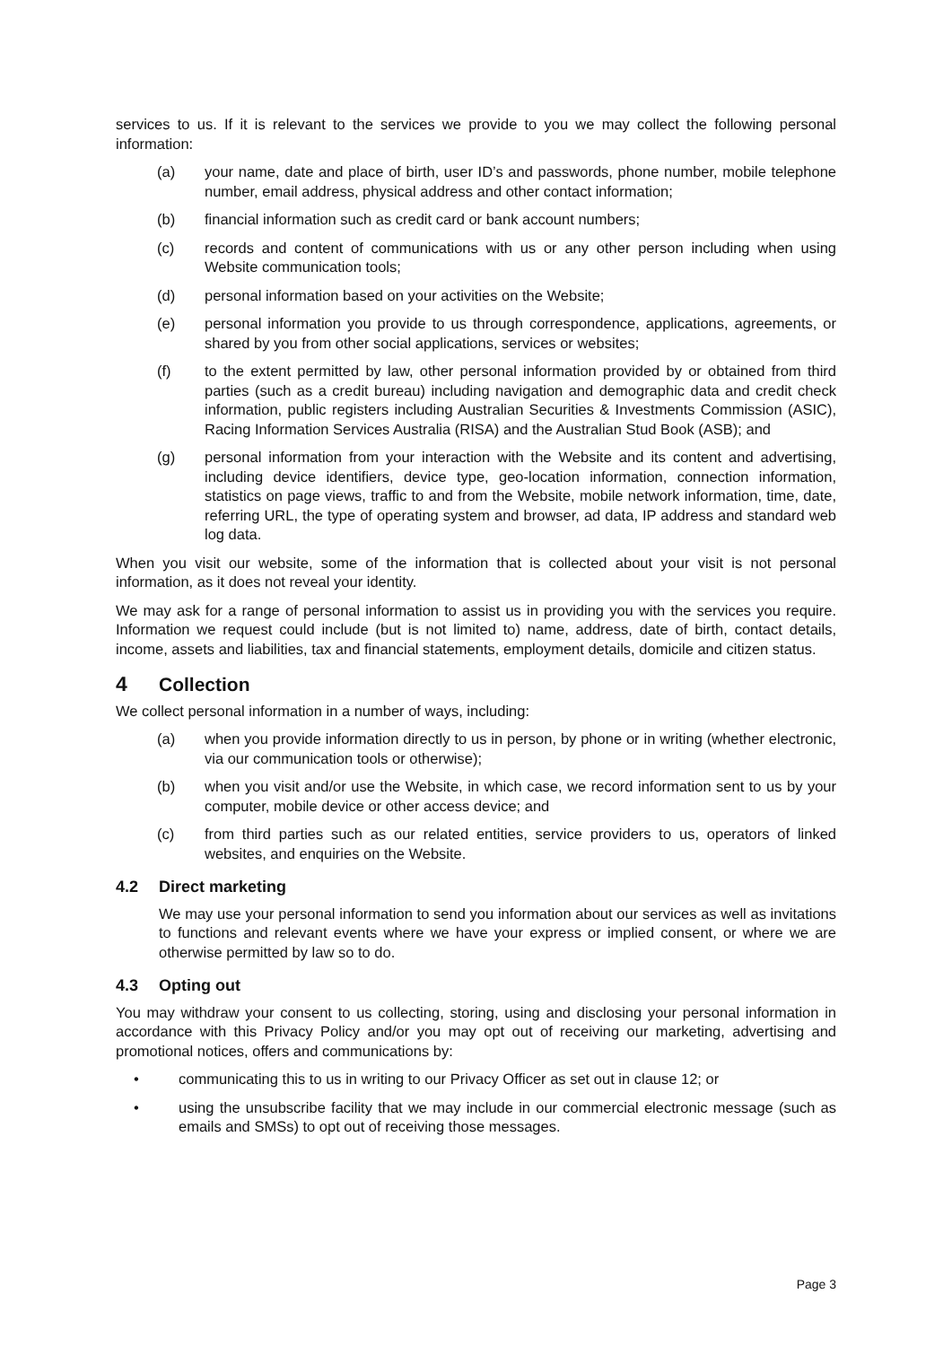services to us. If it is relevant to the services we provide to you we may collect the following personal information:
(a) your name, date and place of birth, user ID’s and passwords, phone number, mobile telephone number, email address, physical address and other contact information;
(b) financial information such as credit card or bank account numbers;
(c) records and content of communications with us or any other person including when using Website communication tools;
(d) personal information based on your activities on the Website;
(e) personal information you provide to us through correspondence, applications, agreements, or shared by you from other social applications, services or websites;
(f) to the extent permitted by law, other personal information provided by or obtained from third parties (such as a credit bureau) including navigation and demographic data and credit check information, public registers including Australian Securities & Investments Commission (ASIC), Racing Information Services Australia (RISA) and the Australian Stud Book (ASB); and
(g) personal information from your interaction with the Website and its content and advertising, including device identifiers, device type, geo-location information, connection information, statistics on page views, traffic to and from the Website, mobile network information, time, date, referring URL, the type of operating system and browser, ad data, IP address and standard web log data.
When you visit our website, some of the information that is collected about your visit is not personal information, as it does not reveal your identity.
We may ask for a range of personal information to assist us in providing you with the services you require. Information we request could include (but is not limited to) name, address, date of birth, contact details, income, assets and liabilities, tax and financial statements, employment details, domicile and citizen status.
4 Collection
We collect personal information in a number of ways, including:
(a) when you provide information directly to us in person, by phone or in writing (whether electronic, via our communication tools or otherwise);
(b) when you visit and/or use the Website, in which case, we record information sent to us by your computer, mobile device or other access device; and
(c) from third parties such as our related entities, service providers to us, operators of linked websites, and enquiries on the Website.
4.2 Direct marketing
We may use your personal information to send you information about our services as well as invitations to functions and relevant events where we have your express or implied consent, or where we are otherwise permitted by law so to do.
4.3 Opting out
You may withdraw your consent to us collecting, storing, using and disclosing your personal information in accordance with this Privacy Policy and/or you may opt out of receiving our marketing, advertising and promotional notices, offers and communications by:
• communicating this to us in writing to our Privacy Officer as set out in clause 12; or
• using the unsubscribe facility that we may include in our commercial electronic message (such as emails and SMSs) to opt out of receiving those messages.
Page 3